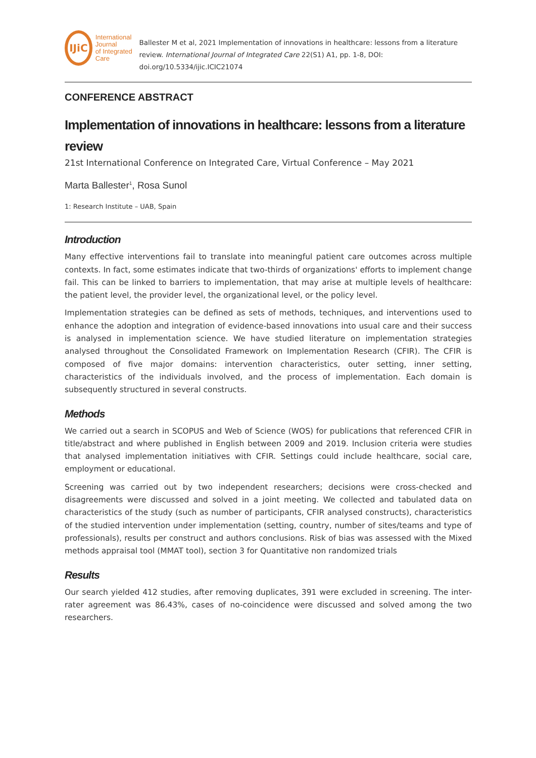IJiC
International Journal
of Integrated Care
Ballester M et al, 2021 Implementation of innovations in healthcare: lessons from a literature review. International Journal of Integrated Care 22(S1) A1, pp. 1-8, DOI: doi.org/10.5334/ijic.ICIC21074
CONFERENCE ABSTRACT
Implementation of innovations in healthcare: lessons from a literature review
21st International Conference on Integrated Care, Virtual Conference – May 2021
Marta Ballester<sup>1</sup>, Rosa Sunol
1: Research Institute – UAB, Spain
Introduction
Many effective interventions fail to translate into meaningful patient care outcomes across multiple contexts. In fact, some estimates indicate that two-thirds of organizations' efforts to implement change fail. This can be linked to barriers to implementation, that may arise at multiple levels of healthcare: the patient level, the provider level, the organizational level, or the policy level.
Implementation strategies can be defined as sets of methods, techniques, and interventions used to enhance the adoption and integration of evidence-based innovations into usual care and their success is analysed in implementation science. We have studied literature on implementation strategies analysed throughout the Consolidated Framework on Implementation Research (CFIR). The CFIR is composed of five major domains: intervention characteristics, outer setting, inner setting, characteristics of the individuals involved, and the process of implementation. Each domain is subsequently structured in several constructs.
Methods
We carried out a search in SCOPUS and Web of Science (WOS) for publications that referenced CFIR in title/abstract and where published in English between 2009 and 2019. Inclusion criteria were studies that analysed implementation initiatives with CFIR. Settings could include healthcare, social care, employment or educational.
Screening was carried out by two independent researchers; decisions were cross-checked and disagreements were discussed and solved in a joint meeting. We collected and tabulated data on characteristics of the study (such as number of participants, CFIR analysed constructs), characteristics of the studied intervention under implementation (setting, country, number of sites/teams and type of professionals), results per construct and authors conclusions. Risk of bias was assessed with the Mixed methods appraisal tool (MMAT tool), section 3 for Quantitative non randomized trials
Results
Our search yielded 412 studies, after removing duplicates, 391 were excluded in screening. The inter-rater agreement was 86.43%, cases of no-coincidence were discussed and solved among the two researchers.